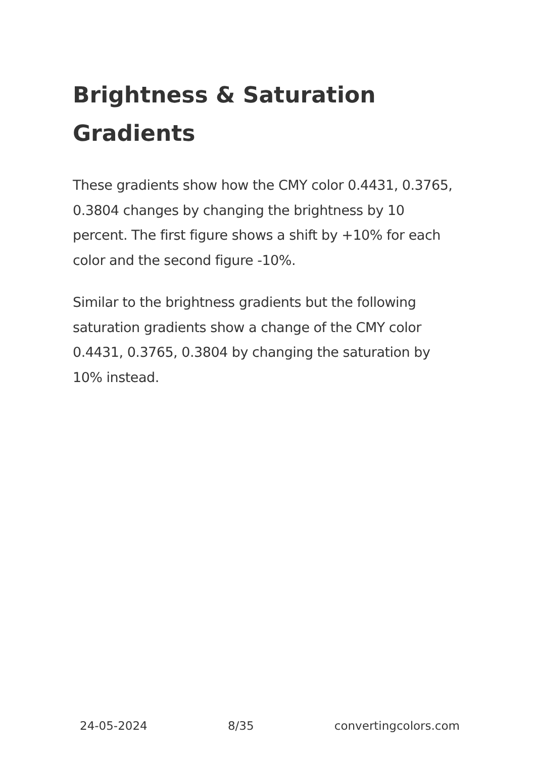Brightness & Saturation Gradients
These gradients show how the CMY color 0.4431, 0.3765, 0.3804 changes by changing the brightness by 10 percent. The first figure shows a shift by +10% for each color and the second figure -10%.
Similar to the brightness gradients but the following saturation gradients show a change of the CMY color 0.4431, 0.3765, 0.3804 by changing the saturation by 10% instead.
24-05-2024 8/35 convertingcolors.com